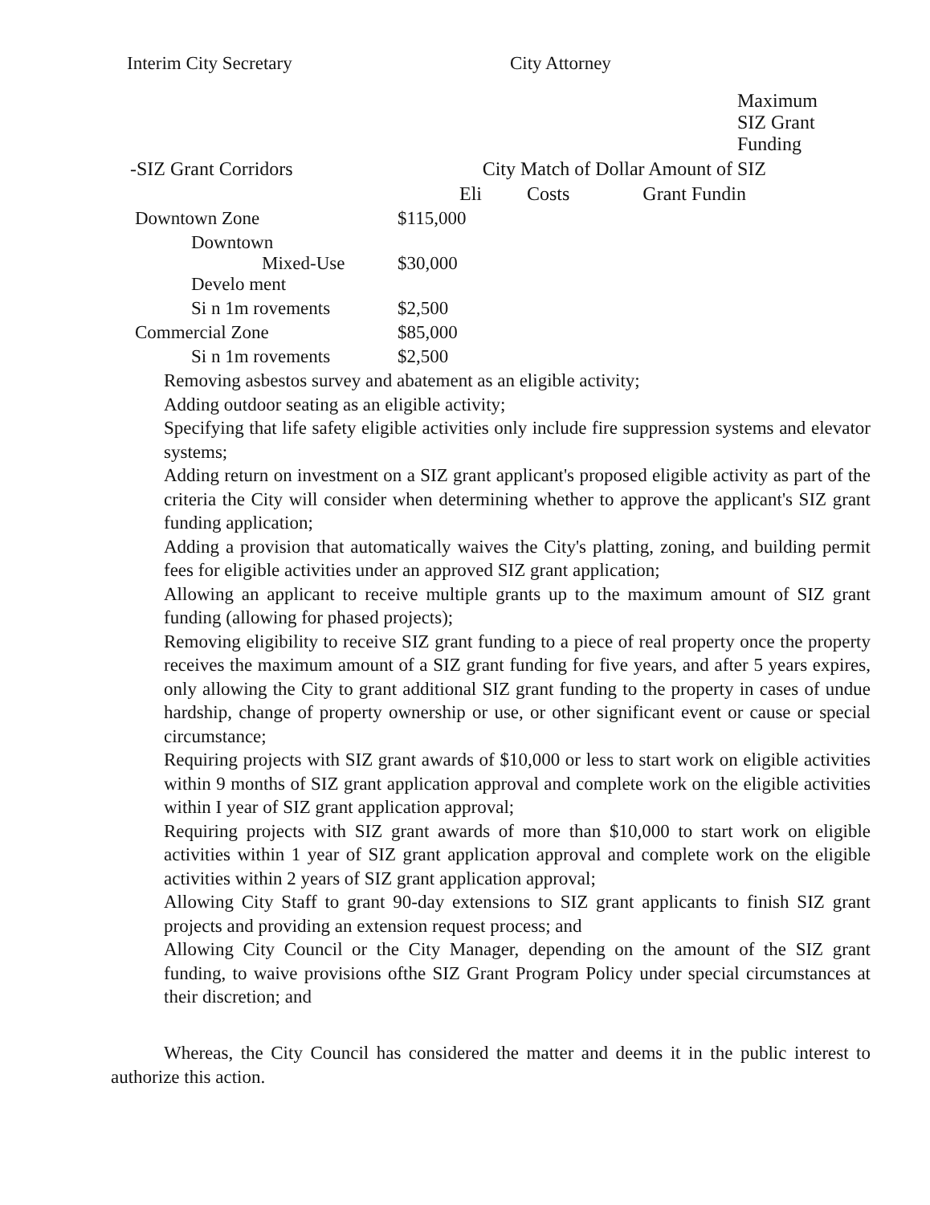Interim City Secretary City Attorney
| | Maximum SIZ Grant Funding |
| --- | --- |
| -SIZ Grant Corridors City Match of Dollar Amount of SIZ | |
| Eli Costs Grant Fundin | |
| Downtown Zone | $115,000 |
| Downtown Mixed-Use Develo ment | $30,000 |
| Si n 1m rovements | $2,500 |
| Commercial Zone | $85,000 |
| Si n 1m rovements | $2,500 |
Removing asbestos survey and abatement as an eligible activity;
Adding outdoor seating as an eligible activity;
Specifying that life safety eligible activities only include fire suppression systems and elevator systems;
Adding return on investment on a SIZ grant applicant's proposed eligible activity as part of the criteria the City will consider when determining whether to approve the applicant's SIZ grant funding application;
Adding a provision that automatically waives the City's platting, zoning, and building permit fees for eligible activities under an approved SIZ grant application;
Allowing an applicant to receive multiple grants up to the maximum amount of SIZ grant funding (allowing for phased projects);
Removing eligibility to receive SIZ grant funding to a piece of real property once the property receives the maximum amount of a SIZ grant funding for five years, and after 5 years expires, only allowing the City to grant additional SIZ grant funding to the property in cases of undue hardship, change of property ownership or use, or other significant event or cause or special circumstance;
Requiring projects with SIZ grant awards of $10,000 or less to start work on eligible activities within 9 months of SIZ grant application approval and complete work on the eligible activities within I year of SIZ grant application approval;
Requiring projects with SIZ grant awards of more than $10,000 to start work on eligible activities within 1 year of SIZ grant application approval and complete work on the eligible activities within 2 years of SIZ grant application approval;
Allowing City Staff to grant 90-day extensions to SIZ grant applicants to finish SIZ grant projects and providing an extension request process; and
Allowing City Council or the City Manager, depending on the amount of the SIZ grant funding, to waive provisions ofthe SIZ Grant Program Policy under special circumstances at their discretion; and
Whereas, the City Council has considered the matter and deems it in the public interest to authorize this action.